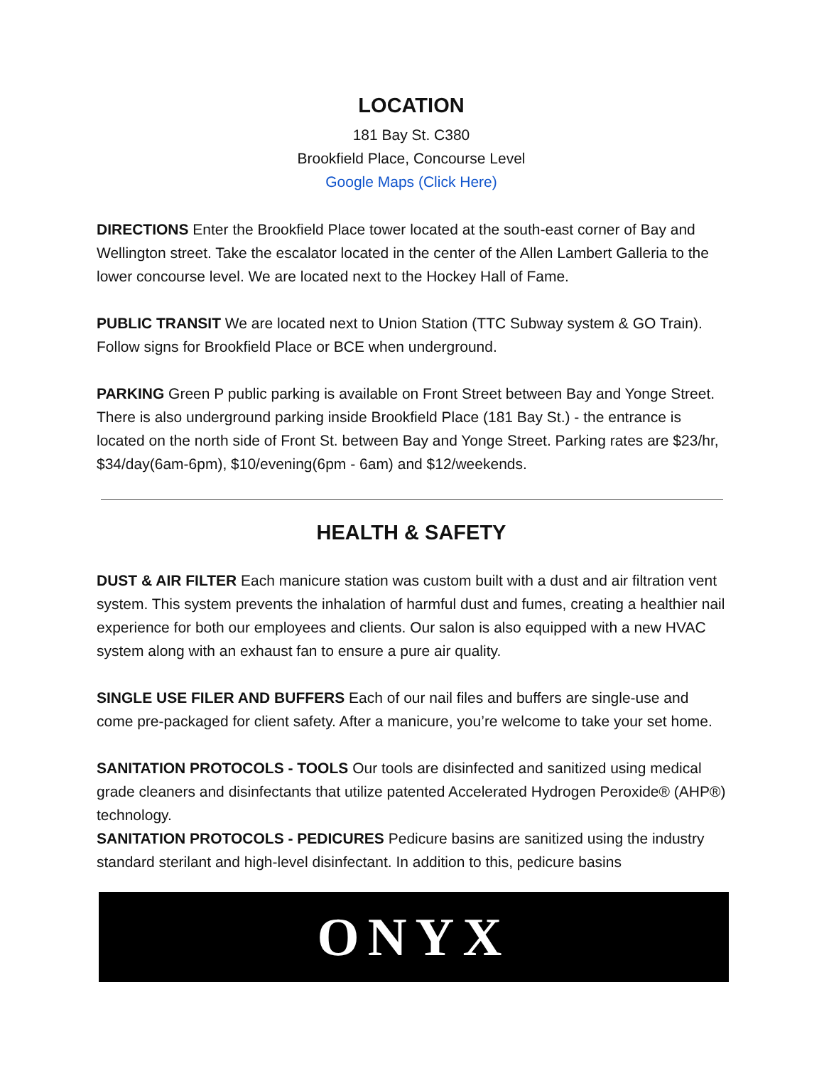LOCATION
181 Bay St. C380
Brookfield Place, Concourse Level
Google Maps (Click Here)
DIRECTIONS Enter the Brookfield Place tower located at the south-east corner of Bay and Wellington street. Take the escalator located in the center of the Allen Lambert Galleria to the lower concourse level. We are located next to the Hockey Hall of Fame.
PUBLIC TRANSIT We are located next to Union Station (TTC Subway system & GO Train). Follow signs for Brookfield Place or BCE when underground.
PARKING Green P public parking is available on Front Street between Bay and Yonge Street. There is also underground parking inside Brookfield Place (181 Bay St.) - the entrance is located on the north side of Front St. between Bay and Yonge Street. Parking rates are $23/hr, $34/day(6am-6pm), $10/evening(6pm - 6am) and $12/weekends.
HEALTH & SAFETY
DUST & AIR FILTER Each manicure station was custom built with a dust and air filtration vent system. This system prevents the inhalation of harmful dust and fumes, creating a healthier nail experience for both our employees and clients. Our salon is also equipped with a new HVAC system along with an exhaust fan to ensure a pure air quality.
SINGLE USE FILER AND BUFFERS Each of our nail files and buffers are single-use and come pre-packaged for client safety. After a manicure, you’re welcome to take your set home.
SANITATION PROTOCOLS - TOOLS Our tools are disinfected and sanitized using medical grade cleaners and disinfectants that utilize patented Accelerated Hydrogen Peroxide® (AHP®) technology.
SANITATION PROTOCOLS - PEDICURES Pedicure basins are sanitized using the industry standard sterilant and high-level disinfectant. In addition to this, pedicure basins
ONYX